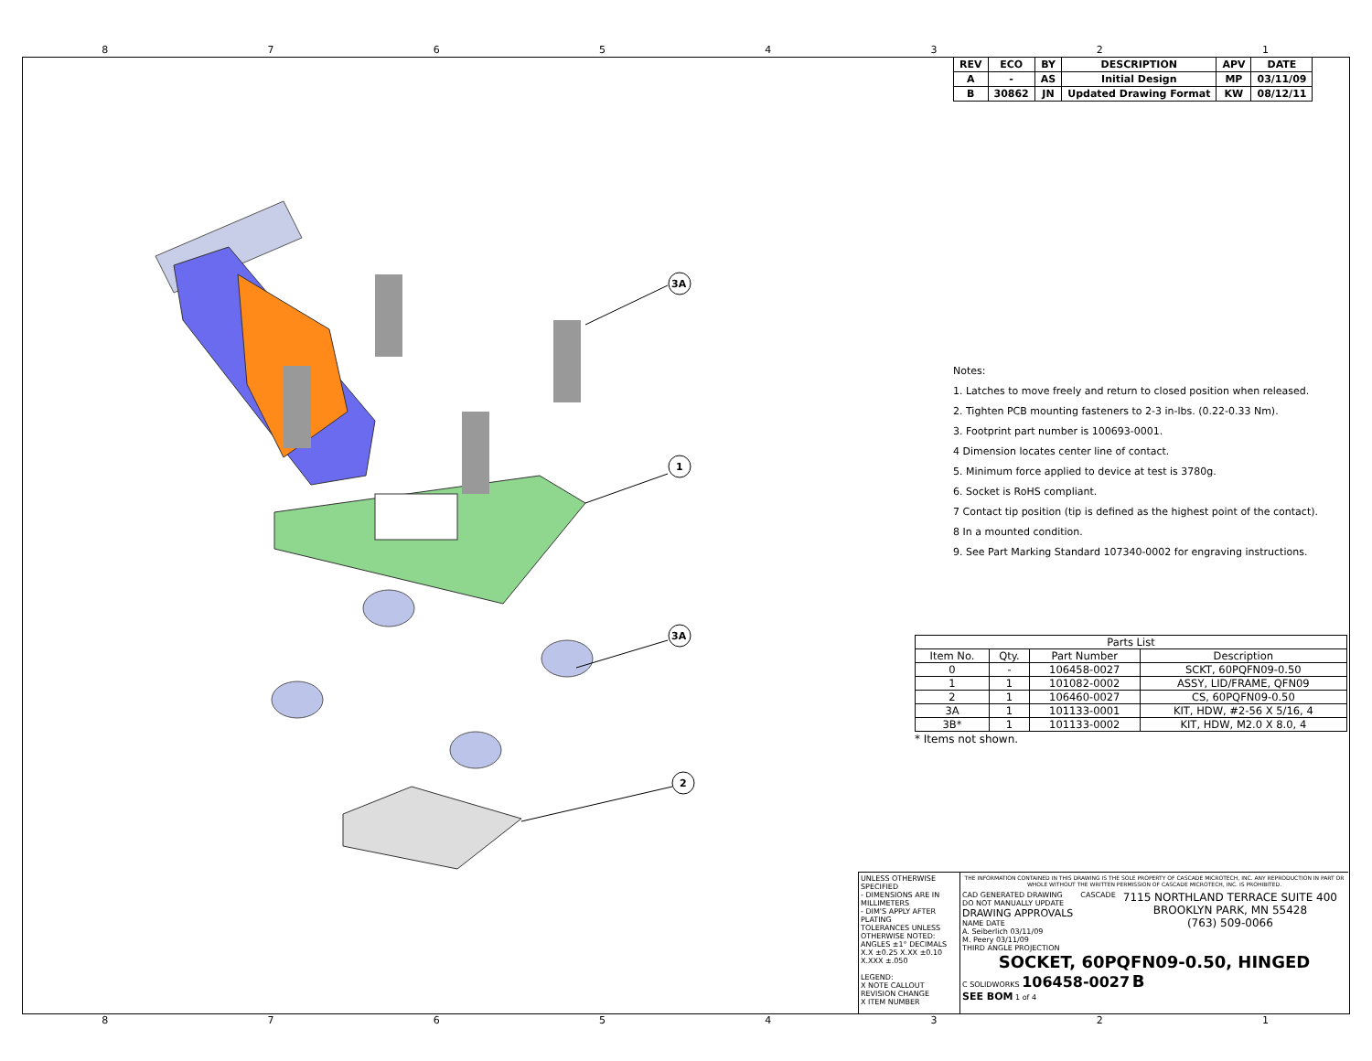87654321
| REV | ECO | BY | DESCRIPTION | APV | DATE |
| A | - | AS | Initial Design | MP | 03/11/09 |
| B | 30862 | JN | Updated Drawing Format | KW | 08/12/11 |
3A
1
3A
2
Notes:
1. Latches to move freely and return to closed position when released.
2. Tighten PCB mounting fasteners to 2-3 in-lbs. (0.22-0.33 Nm).
3. Footprint part number is 100693-0001.
4 Dimension locates center line of contact.
5. Minimum force applied to device at test is 3780g.
6. Socket is RoHS compliant.
7 Contact tip position (tip is defined as the highest point of the contact).
8 In a mounted condition.
9. See Part Marking Standard 107340-0002 for engraving instructions.
| Parts List | | | |
| --- | --- | --- | --- |
| Item No. | Qty. | Part Number | Description |
| 0 | - | 106458-0027 | SCKT, 60PQFN09-0.50 |
| 1 | 1 | 101082-0002 | ASSY, LID/FRAME, QFN09 |
| 2 | 1 | 106460-0027 | CS, 60PQFN09-0.50 |
| 3A | 1 | 101133-0001 | KIT, HDW, #2-56 X 5/16, 4 |
| 3B* | 1 | 101133-0002 | KIT, HDW, M2.0 X 8.0, 4 |
* Items not shown.
UNLESS OTHERWISE SPECIFIED
- DIMENSIONS ARE IN MILLIMETERS
- DIM'S APPLY AFTER PLATING
TOLERANCES UNLESS OTHERWISE NOTED:
ANGLES ±1° DECIMALS X.X ±0.25 X.XX ±0.10 X.XXX ±.050
LEGEND:
X NOTE CALLOUT
REVISION CHANGE
X ITEM NUMBER
THE INFORMATION CONTAINED IN THIS DRAWING IS THE SOLE PROPERTY OF CASCADE MICROTECH, INC. ANY REPRODUCTION IN PART OR WHOLE WITHOUT THE WRITTEN PERMISSION OF CASCADE MICROTECH, INC. IS PROHIBITED.
CAD GENERATED DRAWING
DO NOT MANUALLY UPDATE
DRAWING APPROVALS
NAME DATE
A. Seiberlich 03/11/09
M. Peery 03/11/09
THIRD ANGLE PROJECTION
CASCADE
7115 NORTHLAND TERRACE SUITE 400
BROOKLYN PARK, MN 55428
(763) 509-0066
SOCKET, 60PQFN09-0.50, HINGED
C SOLIDWORKS 106458-0027 B
SEE BOM 1 of 4
87654321